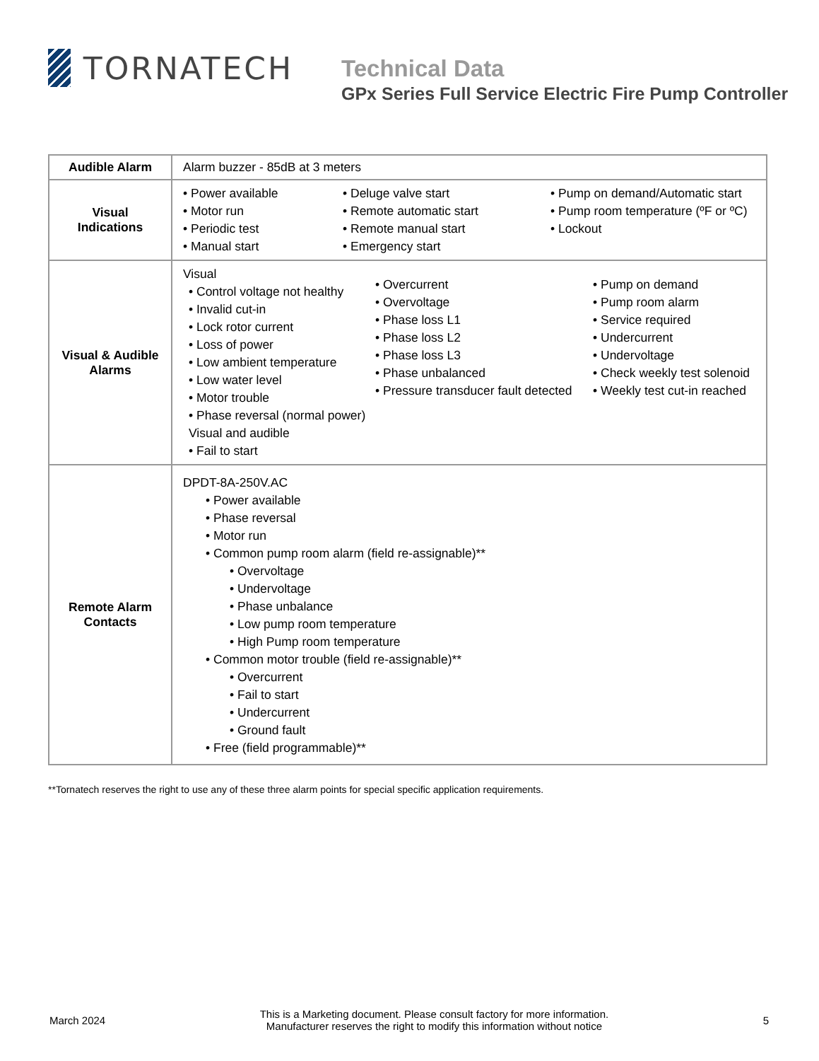TORNATECH
Technical Data
GPx Series Full Service Electric Fire Pump Controller
| Audible Alarm | Alarm buzzer - 85dB at 3 meters |
| Visual Indications | • Power available • Motor run • Periodic test • Manual start • Deluge valve start • Remote automatic start • Remote manual start • Emergency start • Pump on demand/Automatic start • Pump room temperature (ºF or ºC) • Lockout |
| Visual & Audible Alarms | Visual • Control voltage not healthy • Invalid cut-in • Lock rotor current • Loss of power • Low ambient temperature • Low water level • Motor trouble • Phase reversal (normal power) Visual and audible • Fail to start • Overcurrent • Overvoltage • Phase loss L1 • Phase loss L2 • Phase loss L3 • Phase unbalanced • Pressure transducer fault detected • Pump on demand • Pump room alarm • Service required • Undercurrent • Undervoltage • Check weekly test solenoid • Weekly test cut-in reached |
| Remote Alarm Contacts | DPDT-8A-250V.AC • Power available • Phase reversal • Motor run • Common pump room alarm (field re-assignable)** • Overvoltage • Undervoltage • Phase unbalance • Low pump room temperature • High Pump room temperature • Common motor trouble (field re-assignable)** • Overcurrent • Fail to start • Undercurrent • Ground fault • Free (field programmable)** |
**Tornatech reserves the right to use any of these three alarm points for special specific application requirements.
March 2024
This is a Marketing document. Please consult factory for more information.
Manufacturer reserves the right to modify this information without notice
5